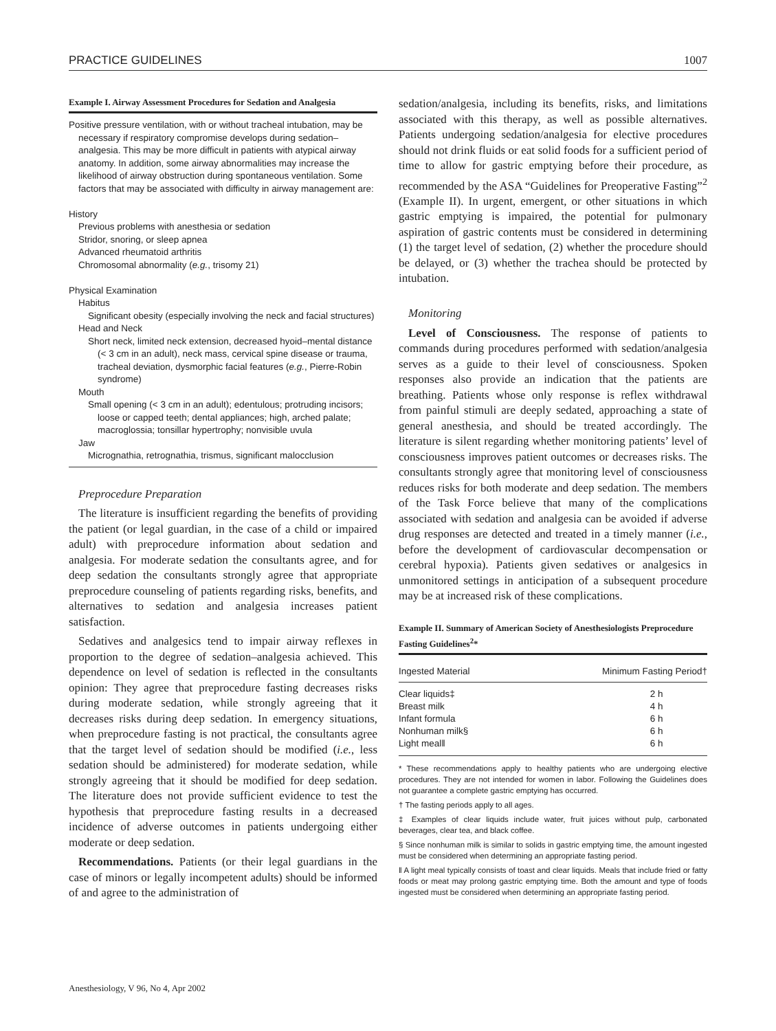PRACTICE GUIDELINES 1007
Example I. Airway Assessment Procedures for Sedation and Analgesia
Positive pressure ventilation, with or without tracheal intubation, may be necessary if respiratory compromise develops during sedation–analgesia. This may be more difficult in patients with atypical airway anatomy. In addition, some airway abnormalities may increase the likelihood of airway obstruction during spontaneous ventilation. Some factors that may be associated with difficulty in airway management are:
History
Previous problems with anesthesia or sedation
Stridor, snoring, or sleep apnea
Advanced rheumatoid arthritis
Chromosomal abnormality (e.g., trisomy 21)
Physical Examination
Habitus
Significant obesity (especially involving the neck and facial structures)
Head and Neck
Short neck, limited neck extension, decreased hyoid–mental distance (< 3 cm in an adult), neck mass, cervical spine disease or trauma, tracheal deviation, dysmorphic facial features (e.g., Pierre-Robin syndrome)
Mouth
Small opening (< 3 cm in an adult); edentulous; protruding incisors; loose or capped teeth; dental appliances; high, arched palate; macroglossia; tonsillar hypertrophy; nonvisible uvula
Jaw
Micrognathia, retrognathia, trismus, significant malocclusion
Preprocedure Preparation
The literature is insufficient regarding the benefits of providing the patient (or legal guardian, in the case of a child or impaired adult) with preprocedure information about sedation and analgesia. For moderate sedation the consultants agree, and for deep sedation the consultants strongly agree that appropriate preprocedure counseling of patients regarding risks, benefits, and alternatives to sedation and analgesia increases patient satisfaction.
Sedatives and analgesics tend to impair airway reflexes in proportion to the degree of sedation–analgesia achieved. This dependence on level of sedation is reflected in the consultants opinion: They agree that preprocedure fasting decreases risks during moderate sedation, while strongly agreeing that it decreases risks during deep sedation. In emergency situations, when preprocedure fasting is not practical, the consultants agree that the target level of sedation should be modified (i.e., less sedation should be administered) for moderate sedation, while strongly agreeing that it should be modified for deep sedation. The literature does not provide sufficient evidence to test the hypothesis that preprocedure fasting results in a decreased incidence of adverse outcomes in patients undergoing either moderate or deep sedation.
Recommendations. Patients (or their legal guardians in the case of minors or legally incompetent adults) should be informed of and agree to the administration of
sedation/analgesia, including its benefits, risks, and limitations associated with this therapy, as well as possible alternatives. Patients undergoing sedation/analgesia for elective procedures should not drink fluids or eat solid foods for a sufficient period of time to allow for gastric emptying before their procedure, as recommended by the ASA “Guidelines for Preoperative Fasting”<sup>2</sup> (Example II). In urgent, emergent, or other situations in which gastric emptying is impaired, the potential for pulmonary aspiration of gastric contents must be considered in determining (1) the target level of sedation, (2) whether the procedure should be delayed, or (3) whether the trachea should be protected by intubation.
Monitoring
Level of Consciousness. The response of patients to commands during procedures performed with sedation/analgesia serves as a guide to their level of consciousness. Spoken responses also provide an indication that the patients are breathing. Patients whose only response is reflex withdrawal from painful stimuli are deeply sedated, approaching a state of general anesthesia, and should be treated accordingly. The literature is silent regarding whether monitoring patients’ level of consciousness improves patient outcomes or decreases risks. The consultants strongly agree that monitoring level of consciousness reduces risks for both moderate and deep sedation. The members of the Task Force believe that many of the complications associated with sedation and analgesia can be avoided if adverse drug responses are detected and treated in a timely manner (i.e., before the development of cardiovascular decompensation or cerebral hypoxia). Patients given sedatives or analgesics in unmonitored settings in anticipation of a subsequent procedure may be at increased risk of these complications.
Example II. Summary of American Society of Anesthesiologists Preprocedure Fasting Guidelines<sup>2</sup>*
| Ingested Material | Minimum Fasting Period† |
| --- | --- |
| Clear liquids‡ | 2 h |
| Breast milk | 4 h |
| Infant formula | 6 h |
| Nonhuman milk§ | 6 h |
| Light meal‖ | 6 h |
* These recommendations apply to healthy patients who are undergoing elective procedures. They are not intended for women in labor. Following the Guidelines does not guarantee a complete gastric emptying has occurred.
† The fasting periods apply to all ages.
‡ Examples of clear liquids include water, fruit juices without pulp, carbonated beverages, clear tea, and black coffee.
§ Since nonhuman milk is similar to solids in gastric emptying time, the amount ingested must be considered when determining an appropriate fasting period.
‖ A light meal typically consists of toast and clear liquids. Meals that include fried or fatty foods or meat may prolong gastric emptying time. Both the amount and type of foods ingested must be considered when determining an appropriate fasting period.
Anesthesiology, V 96, No 4, Apr 2002